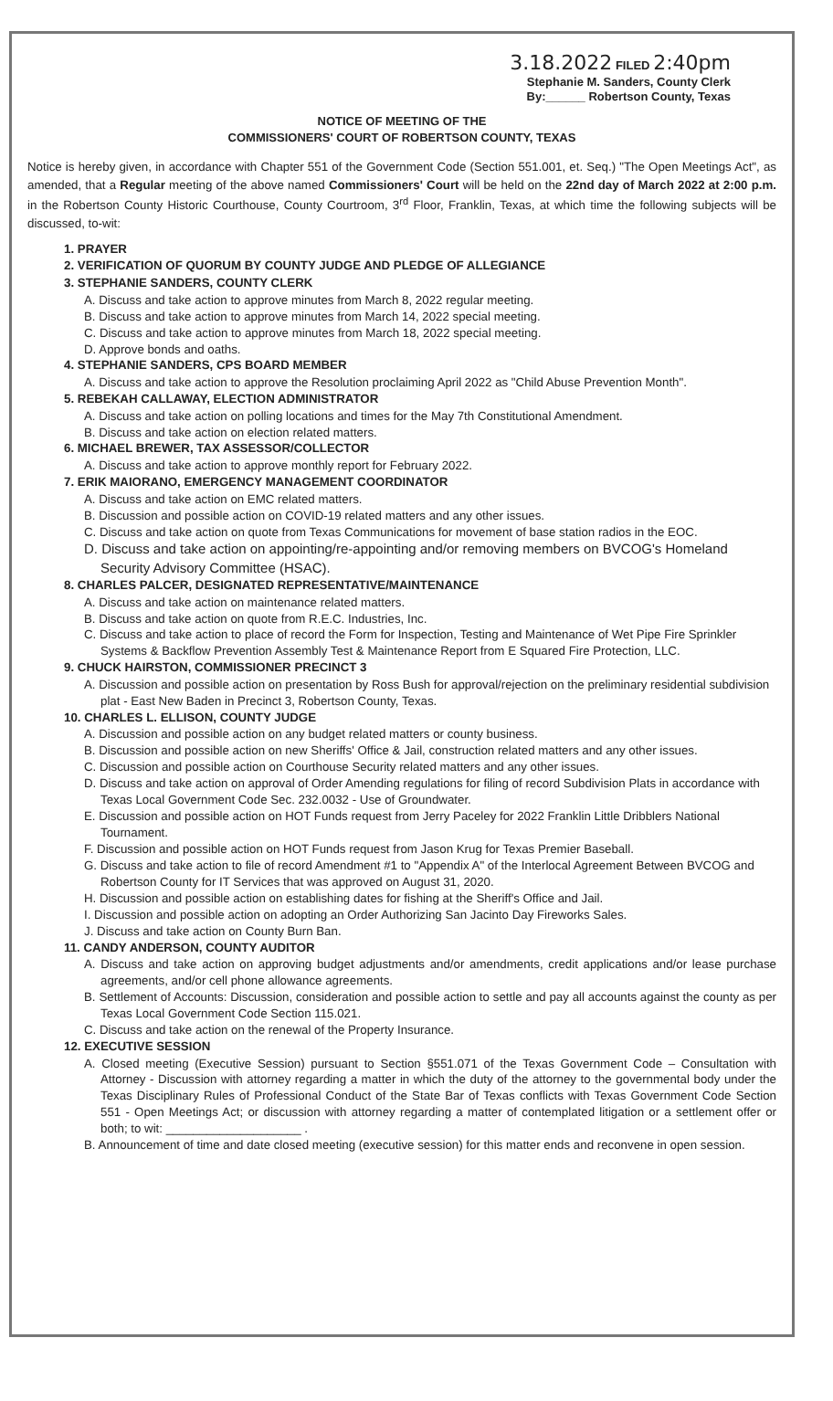3.18.2022 FILED 2:40pm
Stephanie M. Sanders, County Clerk
By:______ Robertson County, Texas
NOTICE OF MEETING OF THE
COMMISSIONERS' COURT OF ROBERTSON COUNTY, TEXAS
Notice is hereby given, in accordance with Chapter 551 of the Government Code (Section 551.001, et. Seq.) "The Open Meetings Act", as amended, that a Regular meeting of the above named Commissioners' Court will be held on the 22nd day of March 2022 at 2:00 p.m. in the Robertson County Historic Courthouse, County Courtroom, 3<sup>rd</sup> Floor, Franklin, Texas, at which time the following subjects will be discussed, to-wit:
1. PRAYER
2. VERIFICATION OF QUORUM BY COUNTY JUDGE AND PLEDGE OF ALLEGIANCE
3. STEPHANIE SANDERS, COUNTY CLERK
A. Discuss and take action to approve minutes from March 8, 2022 regular meeting.
B. Discuss and take action to approve minutes from March 14, 2022 special meeting.
C. Discuss and take action to approve minutes from March 18, 2022 special meeting.
D. Approve bonds and oaths.
4. STEPHANIE SANDERS, CPS BOARD MEMBER
A. Discuss and take action to approve the Resolution proclaiming April 2022 as "Child Abuse Prevention Month".
5. REBEKAH CALLAWAY, ELECTION ADMINISTRATOR
A. Discuss and take action on polling locations and times for the May 7th Constitutional Amendment.
B. Discuss and take action on election related matters.
6. MICHAEL BREWER, TAX ASSESSOR/COLLECTOR
A. Discuss and take action to approve monthly report for February 2022.
7. ERIK MAIORANO, EMERGENCY MANAGEMENT COORDINATOR
A. Discuss and take action on EMC related matters.
B. Discussion and possible action on COVID-19 related matters and any other issues.
C. Discuss and take action on quote from Texas Communications for movement of base station radios in the EOC.
D. Discuss and take action on appointing/re-appointing and/or removing members on BVCOG's Homeland Security Advisory Committee (HSAC).
8. CHARLES PALCER, DESIGNATED REPRESENTATIVE/MAINTENANCE
A. Discuss and take action on maintenance related matters.
B. Discuss and take action on quote from R.E.C. Industries, Inc.
C. Discuss and take action to place of record the Form for Inspection, Testing and Maintenance of Wet Pipe Fire Sprinkler Systems & Backflow Prevention Assembly Test & Maintenance Report from E Squared Fire Protection, LLC.
9. CHUCK HAIRSTON, COMMISSIONER PRECINCT 3
A. Discussion and possible action on presentation by Ross Bush for approval/rejection on the preliminary residential subdivision plat - East New Baden in Precinct 3, Robertson County, Texas.
10. CHARLES L. ELLISON, COUNTY JUDGE
A. Discussion and possible action on any budget related matters or county business.
B. Discussion and possible action on new Sheriffs' Office & Jail, construction related matters and any other issues.
C. Discussion and possible action on Courthouse Security related matters and any other issues.
D. Discuss and take action on approval of Order Amending regulations for filing of record Subdivision Plats in accordance with Texas Local Government Code Sec. 232.0032 - Use of Groundwater.
E. Discussion and possible action on HOT Funds request from Jerry Paceley for 2022 Franklin Little Dribblers National Tournament.
F. Discussion and possible action on HOT Funds request from Jason Krug for Texas Premier Baseball.
G. Discuss and take action to file of record Amendment #1 to "Appendix A" of the Interlocal Agreement Between BVCOG and Robertson County for IT Services that was approved on August 31, 2020.
H. Discussion and possible action on establishing dates for fishing at the Sheriff's Office and Jail.
I. Discussion and possible action on adopting an Order Authorizing San Jacinto Day Fireworks Sales.
J. Discuss and take action on County Burn Ban.
11. CANDY ANDERSON, COUNTY AUDITOR
A. Discuss and take action on approving budget adjustments and/or amendments, credit applications and/or lease purchase agreements, and/or cell phone allowance agreements.
B. Settlement of Accounts: Discussion, consideration and possible action to settle and pay all accounts against the county as per Texas Local Government Code Section 115.021.
C. Discuss and take action on the renewal of the Property Insurance.
12. EXECUTIVE SESSION
A. Closed meeting (Executive Session) pursuant to Section §551.071 of the Texas Government Code – Consultation with Attorney - Discussion with attorney regarding a matter in which the duty of the attorney to the governmental body under the Texas Disciplinary Rules of Professional Conduct of the State Bar of Texas conflicts with Texas Government Code Section 551 - Open Meetings Act; or discussion with attorney regarding a matter of contemplated litigation or a settlement offer or both; to wit: ____________________ .
B. Announcement of time and date closed meeting (executive session) for this matter ends and reconvene in open session.